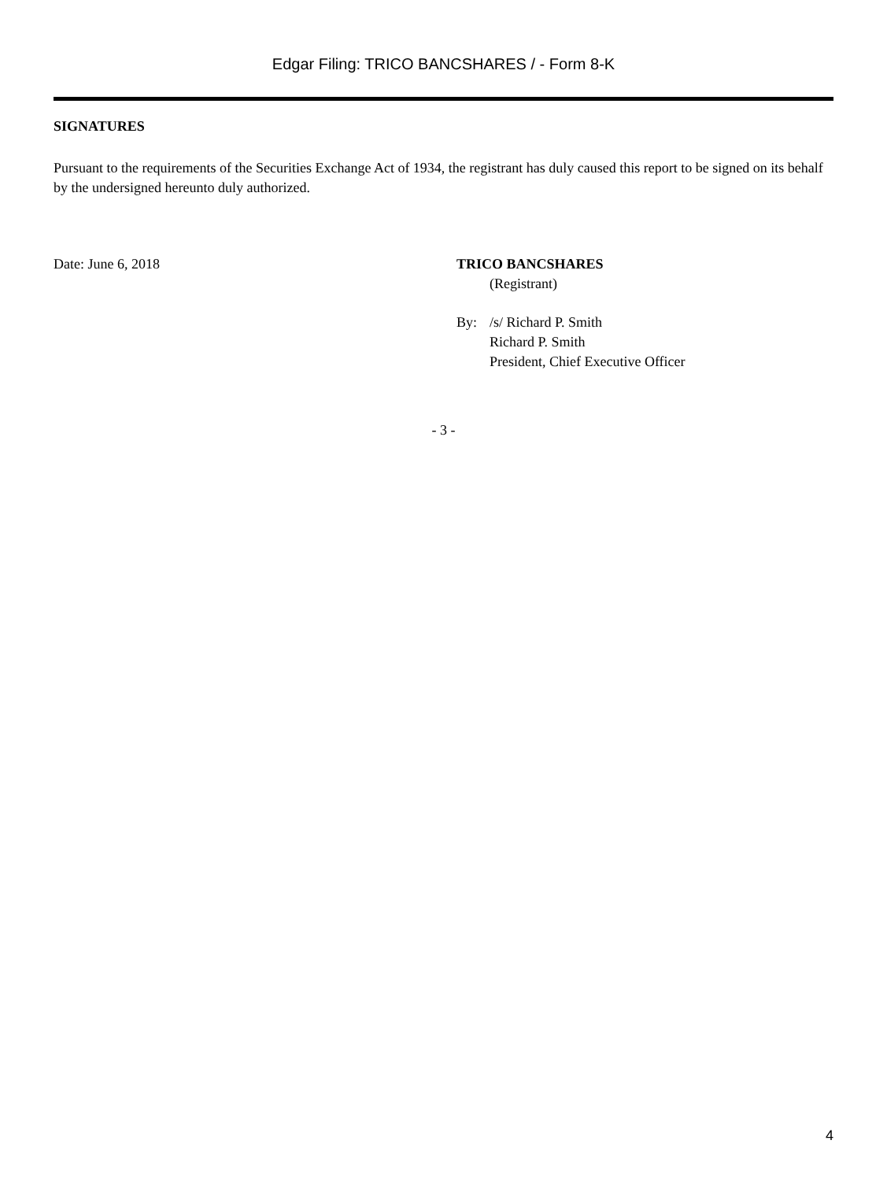Edgar Filing: TRICO BANCSHARES / - Form 8-K
SIGNATURES
Pursuant to the requirements of the Securities Exchange Act of 1934, the registrant has duly caused this report to be signed on its behalf by the undersigned hereunto duly authorized.
Date: June 6, 2018 TRICO BANCSHARES
(Registrant)
By: /s/ Richard P. Smith
Richard P. Smith
President, Chief Executive Officer
- 3 -
4